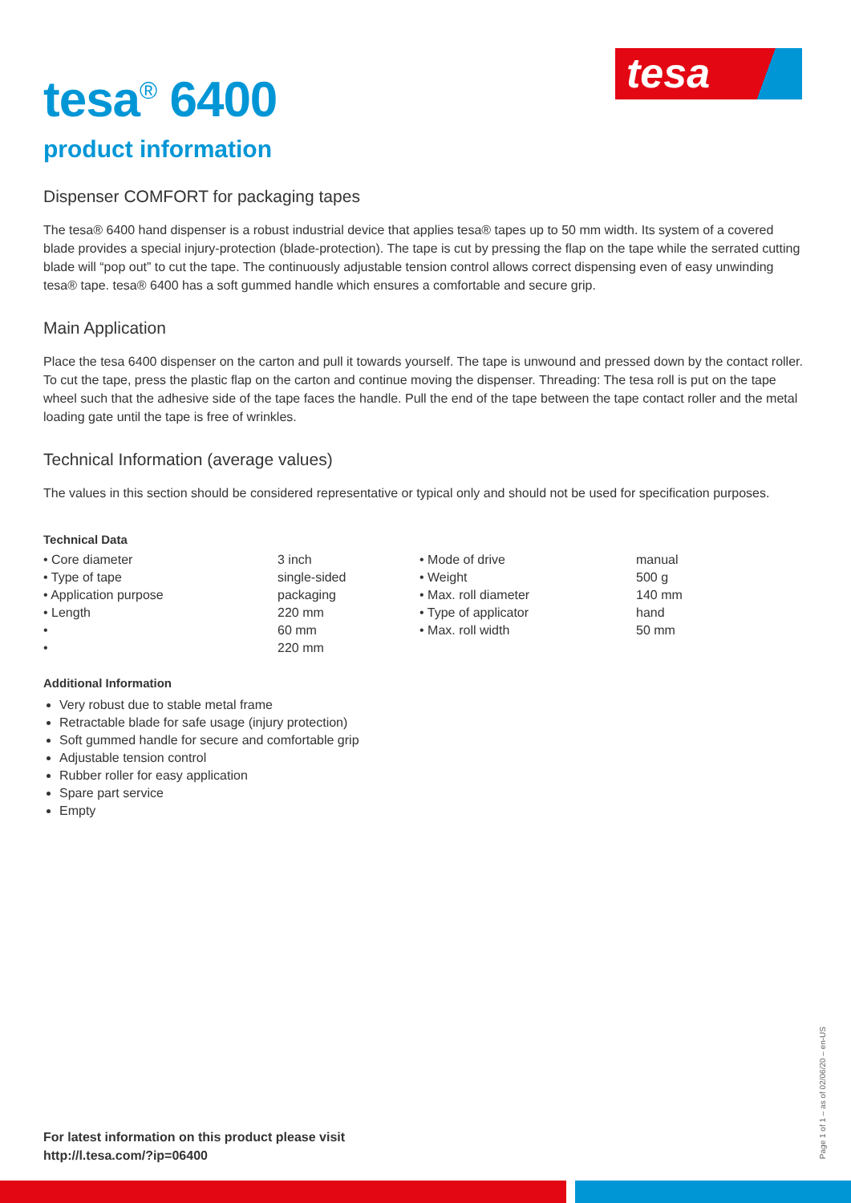tesa
tesa<sup>®</sup> 6400
product information
Dispenser COMFORT for packaging tapes
The tesa® 6400 hand dispenser is a robust industrial device that applies tesa® tapes up to 50 mm width. Its system of a covered blade provides a special injury-protection (blade-protection). The tape is cut by pressing the flap on the tape while the serrated cutting blade will “pop out” to cut the tape. The continuously adjustable tension control allows correct dispensing even of easy unwinding tesa® tape. tesa® 6400 has a soft gummed handle which ensures a comfortable and secure grip.
Main Application
Place the tesa 6400 dispenser on the carton and pull it towards yourself. The tape is unwound and pressed down by the contact roller. To cut the tape, press the plastic flap on the carton and continue moving the dispenser. Threading: The tesa roll is put on the tape wheel such that the adhesive side of the tape faces the handle. Pull the end of the tape between the tape contact roller and the metal loading gate until the tape is free of wrinkles.
Technical Information (average values)
The values in this section should be considered representative or typical only and should not be used for specification purposes.
Technical Data
| • Core diameter | 3 inch | • Mode of drive | manual |
| • Type of tape | single-sided | • Weight | 500 g |
| • Application purpose | packaging | • Max. roll diameter | 140 mm |
| • Length | 220 mm | • Type of applicator | hand |
| • | 60 mm | • Max. roll width | 50 mm |
| • | 220 mm | | |
Additional Information
Very robust due to stable metal frame
Retractable blade for safe usage (injury protection)
Soft gummed handle for secure and comfortable grip
Adjustable tension control
Rubber roller for easy application
Spare part service
Empty
For latest information on this product please visit
http://l.tesa.com/?ip=06400
Page 1 of 1 – as of 02/06/20 – en-US